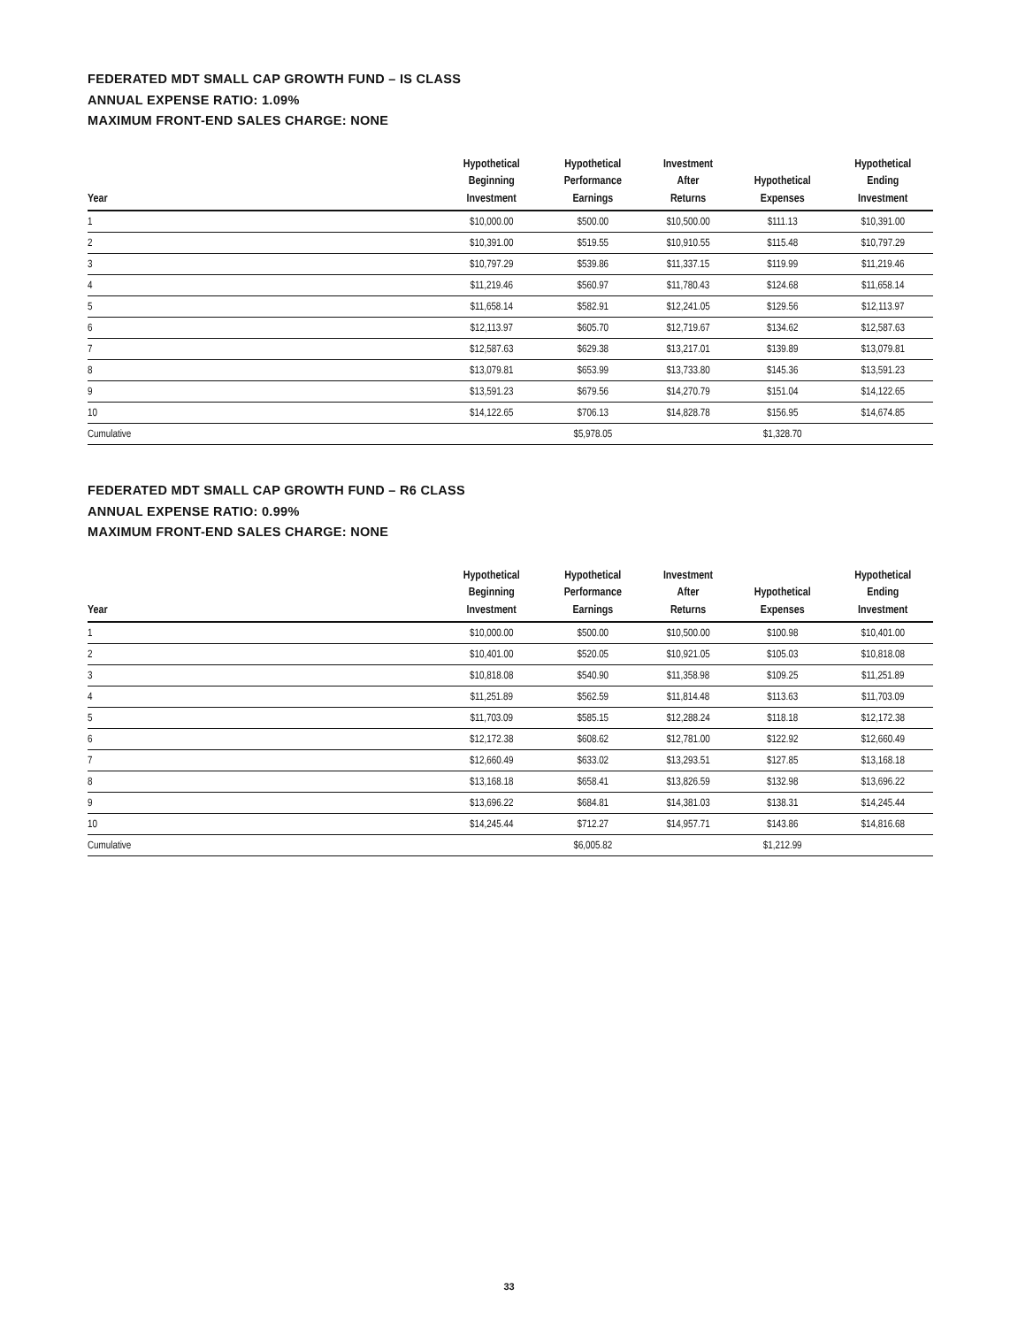FEDERATED MDT SMALL CAP GROWTH FUND – IS CLASS
ANNUAL EXPENSE RATIO: 1.09%
MAXIMUM FRONT-END SALES CHARGE: NONE
| Year | Hypothetical Beginning Investment | Hypothetical Performance Earnings | Investment After Returns | Hypothetical Expenses | Hypothetical Ending Investment |
| --- | --- | --- | --- | --- | --- |
| 1 | $10,000.00 | $500.00 | $10,500.00 | $111.13 | $10,391.00 |
| 2 | $10,391.00 | $519.55 | $10,910.55 | $115.48 | $10,797.29 |
| 3 | $10,797.29 | $539.86 | $11,337.15 | $119.99 | $11,219.46 |
| 4 | $11,219.46 | $560.97 | $11,780.43 | $124.68 | $11,658.14 |
| 5 | $11,658.14 | $582.91 | $12,241.05 | $129.56 | $12,113.97 |
| 6 | $12,113.97 | $605.70 | $12,719.67 | $134.62 | $12,587.63 |
| 7 | $12,587.63 | $629.38 | $13,217.01 | $139.89 | $13,079.81 |
| 8 | $13,079.81 | $653.99 | $13,733.80 | $145.36 | $13,591.23 |
| 9 | $13,591.23 | $679.56 | $14,270.79 | $151.04 | $14,122.65 |
| 10 | $14,122.65 | $706.13 | $14,828.78 | $156.95 | $14,674.85 |
| Cumulative | | $5,978.05 | | $1,328.70 | |
FEDERATED MDT SMALL CAP GROWTH FUND – R6 CLASS
ANNUAL EXPENSE RATIO: 0.99%
MAXIMUM FRONT-END SALES CHARGE: NONE
| Year | Hypothetical Beginning Investment | Hypothetical Performance Earnings | Investment After Returns | Hypothetical Expenses | Hypothetical Ending Investment |
| --- | --- | --- | --- | --- | --- |
| 1 | $10,000.00 | $500.00 | $10,500.00 | $100.98 | $10,401.00 |
| 2 | $10,401.00 | $520.05 | $10,921.05 | $105.03 | $10,818.08 |
| 3 | $10,818.08 | $540.90 | $11,358.98 | $109.25 | $11,251.89 |
| 4 | $11,251.89 | $562.59 | $11,814.48 | $113.63 | $11,703.09 |
| 5 | $11,703.09 | $585.15 | $12,288.24 | $118.18 | $12,172.38 |
| 6 | $12,172.38 | $608.62 | $12,781.00 | $122.92 | $12,660.49 |
| 7 | $12,660.49 | $633.02 | $13,293.51 | $127.85 | $13,168.18 |
| 8 | $13,168.18 | $658.41 | $13,826.59 | $132.98 | $13,696.22 |
| 9 | $13,696.22 | $684.81 | $14,381.03 | $138.31 | $14,245.44 |
| 10 | $14,245.44 | $712.27 | $14,957.71 | $143.86 | $14,816.68 |
| Cumulative | | $6,005.82 | | $1,212.99 | |
33